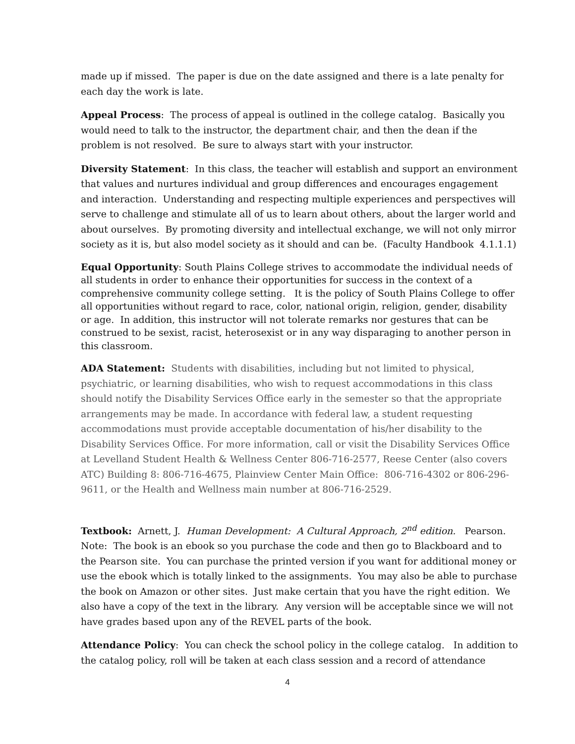made up if missed. The paper is due on the date assigned and there is a late penalty for each day the work is late.
Appeal Process: The process of appeal is outlined in the college catalog. Basically you would need to talk to the instructor, the department chair, and then the dean if the problem is not resolved. Be sure to always start with your instructor.
Diversity Statement: In this class, the teacher will establish and support an environment that values and nurtures individual and group differences and encourages engagement and interaction. Understanding and respecting multiple experiences and perspectives will serve to challenge and stimulate all of us to learn about others, about the larger world and about ourselves. By promoting diversity and intellectual exchange, we will not only mirror society as it is, but also model society as it should and can be. (Faculty Handbook 4.1.1.1)
Equal Opportunity: South Plains College strives to accommodate the individual needs of all students in order to enhance their opportunities for success in the context of a comprehensive community college setting. It is the policy of South Plains College to offer all opportunities without regard to race, color, national origin, religion, gender, disability or age. In addition, this instructor will not tolerate remarks nor gestures that can be construed to be sexist, racist, heterosexist or in any way disparaging to another person in this classroom.
ADA Statement: Students with disabilities, including but not limited to physical, psychiatric, or learning disabilities, who wish to request accommodations in this class should notify the Disability Services Office early in the semester so that the appropriate arrangements may be made. In accordance with federal law, a student requesting accommodations must provide acceptable documentation of his/her disability to the Disability Services Office. For more information, call or visit the Disability Services Office at Levelland Student Health & Wellness Center 806-716-2577, Reese Center (also covers ATC) Building 8: 806-716-4675, Plainview Center Main Office: 806-716-4302 or 806-296-9611, or the Health and Wellness main number at 806-716-2529.
Textbook: Arnett, J. Human Development: A Cultural Approach, 2<sup>nd</sup> edition. Pearson. Note: The book is an ebook so you purchase the code and then go to Blackboard and to the Pearson site. You can purchase the printed version if you want for additional money or use the ebook which is totally linked to the assignments. You may also be able to purchase the book on Amazon or other sites. Just make certain that you have the right edition. We also have a copy of the text in the library. Any version will be acceptable since we will not have grades based upon any of the REVEL parts of the book.
Attendance Policy: You can check the school policy in the college catalog. In addition to the catalog policy, roll will be taken at each class session and a record of attendance
4